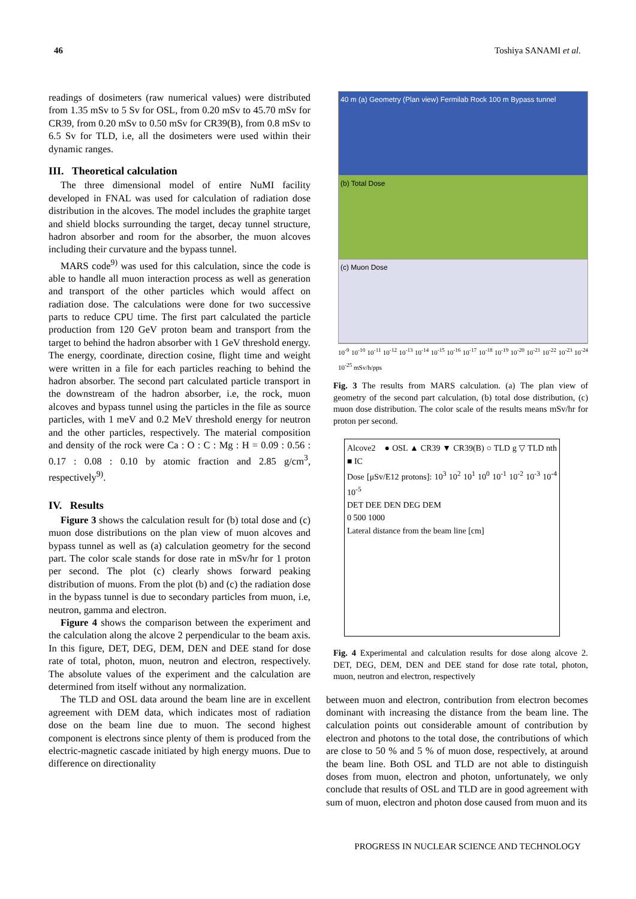46 Toshiya SANAMI et al.
readings of dosimeters (raw numerical values) were distributed from 1.35 mSv to 5 Sv for OSL, from 0.20 mSv to 45.70 mSv for CR39, from 0.20 mSv to 0.50 mSv for CR39(B), from 0.8 mSv to 6.5 Sv for TLD, i.e, all the dosimeters were used within their dynamic ranges.
III. Theoretical calculation
The three dimensional model of entire NuMI facility developed in FNAL was used for calculation of radiation dose distribution in the alcoves. The model includes the graphite target and shield blocks surrounding the target, decay tunnel structure, hadron absorber and room for the absorber, the muon alcoves including their curvature and the bypass tunnel.
MARS code<sup>9)</sup> was used for this calculation, since the code is able to handle all muon interaction process as well as generation and transport of the other particles which would affect on radiation dose. The calculations were done for two successive parts to reduce CPU time. The first part calculated the particle production from 120 GeV proton beam and transport from the target to behind the hadron absorber with 1 GeV threshold energy. The energy, coordinate, direction cosine, flight time and weight were written in a file for each particles reaching to behind the hadron absorber. The second part calculated particle transport in the downstream of the hadron absorber, i.e, the rock, muon alcoves and bypass tunnel using the particles in the file as source particles, with 1 meV and 0.2 MeV threshold energy for neutron and the other particles, respectively. The material composition and density of the rock were Ca : O : C : Mg : H = 0.09 : 0.56 : 0.17 : 0.08 : 0.10 by atomic fraction and 2.85 g/cm<sup>3</sup>, respectively<sup>9)</sup>.
IV. Results
Figure 3 shows the calculation result for (b) total dose and (c) muon dose distributions on the plan view of muon alcoves and bypass tunnel as well as (a) calculation geometry for the second part. The color scale stands for dose rate in mSv/hr for 1 proton per second. The plot (c) clearly shows forward peaking distribution of muons. From the plot (b) and (c) the radiation dose in the bypass tunnel is due to secondary particles from muon, i.e, neutron, gamma and electron.
Figure 4 shows the comparison between the experiment and the calculation along the alcove 2 perpendicular to the beam axis. In this figure, DET, DEG, DEM, DEN and DEE stand for dose rate of total, photon, muon, neutron and electron, respectively. The absolute values of the experiment and the calculation are determined from itself without any normalization.
The TLD and OSL data around the beam line are in excellent agreement with DEM data, which indicates most of radiation dose on the beam line due to muon. The second highest component is electrons since plenty of them is produced from the electric-magnetic cascade initiated by high energy muons. Due to difference on directionality
40 m (a) Geometry (Plan view) Fermilab Rock 100 m Bypass tunnel
(b) Total Dose
(c) Muon Dose
10<sup>-9</sup> 10<sup>-10</sup> 10<sup>-11</sup> 10<sup>-12</sup> 10<sup>-13</sup> 10<sup>-14</sup> 10<sup>-15</sup> 10<sup>-16</sup> 10<sup>-17</sup> 10<sup>-18</sup> 10<sup>-19</sup> 10<sup>-20</sup> 10<sup>-21</sup> 10<sup>-22</sup> 10<sup>-23</sup> 10<sup>-24</sup> 10<sup>-25</sup> mSv/h/pps
Fig. 3 The results from MARS calculation. (a) The plan view of geometry of the second part calculation, (b) total dose distribution, (c) muon dose distribution. The color scale of the results means mSv/hr for proton per second.
Alcove2 ● OSL ▲ CR39 ▼ CR39(B) ○ TLD g ▽ TLD nth ■ IC
Dose [μSv/E12 protons]: 10<sup>3</sup> 10<sup>2</sup> 10<sup>1</sup> 10<sup>0</sup> 10<sup>-1</sup> 10<sup>-2</sup> 10<sup>-3</sup> 10<sup>-4</sup> 10<sup>-5</sup>
DET DEE DEN DEG DEM
0 500 1000
Lateral distance from the beam line [cm]
Fig. 4 Experimental and calculation results for dose along alcove 2. DET, DEG, DEM, DEN and DEE stand for dose rate total, photon, muon, neutron and electron, respectively
between muon and electron, contribution from electron becomes dominant with increasing the distance from the beam line. The calculation points out considerable amount of contribution by electron and photons to the total dose, the contributions of which are close to 50 % and 5 % of muon dose, respectively, at around the beam line. Both OSL and TLD are not able to distinguish doses from muon, electron and photon, unfortunately, we only conclude that results of OSL and TLD are in good agreement with sum of muon, electron and photon dose caused from muon and its
PROGRESS IN NUCLEAR SCIENCE AND TECHNOLOGY